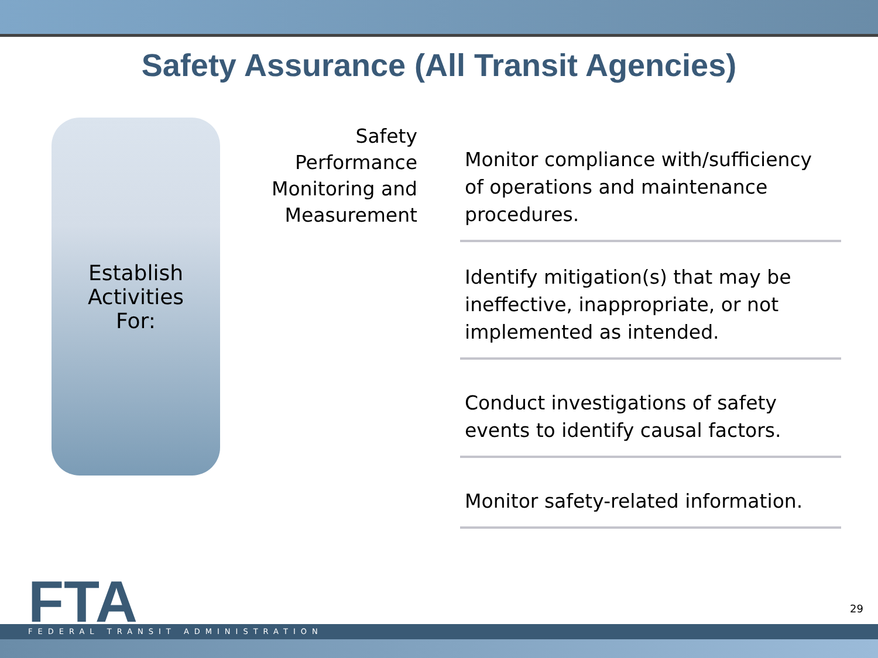Safety Assurance (All Transit Agencies)
Establish
Activities
For:
Safety
Performance
Monitoring and
Measurement
Monitor compliance with/sufficiency of operations and maintenance procedures.
Identify mitigation(s) that may be ineffective, inappropriate, or not implemented as intended.
Conduct investigations of safety events to identify causal factors.
Monitor safety-related information.
FTA FEDERAL TRANSIT ADMINISTRATION
29